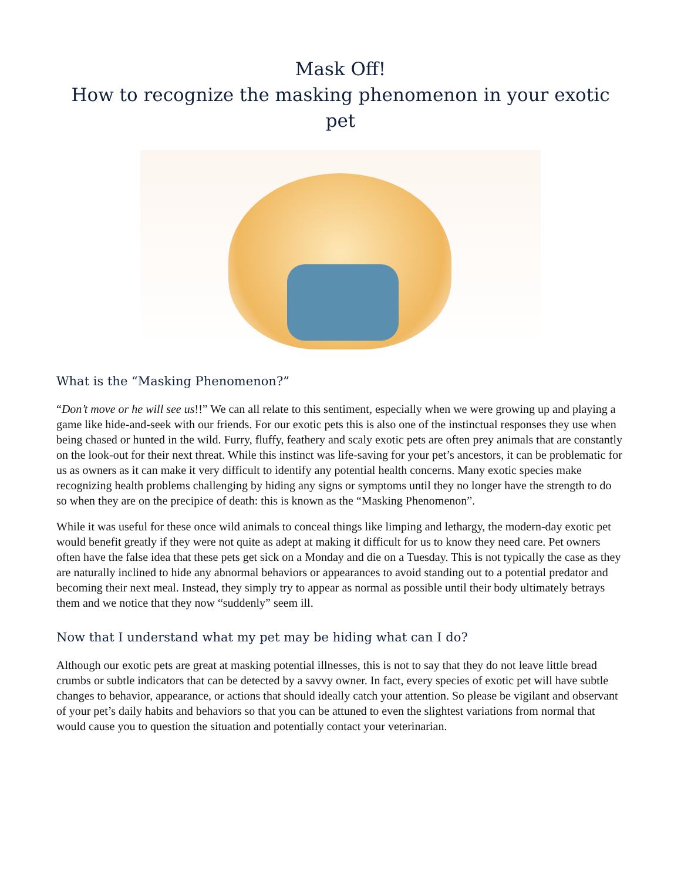Mask Off!
How to recognize the masking phenomenon in your exotic pet
What is the “Masking Phenomenon?”
“Don’t move or he will see us!!” We can all relate to this sentiment, especially when we were growing up and playing a game like hide-and-seek with our friends. For our exotic pets this is also one of the instinctual responses they use when being chased or hunted in the wild. Furry, fluffy, feathery and scaly exotic pets are often prey animals that are constantly on the look-out for their next threat. While this instinct was life-saving for your pet’s ancestors, it can be problematic for us as owners as it can make it very difficult to identify any potential health concerns. Many exotic species make recognizing health problems challenging by hiding any signs or symptoms until they no longer have the strength to do so when they are on the precipice of death: this is known as the “Masking Phenomenon”.
While it was useful for these once wild animals to conceal things like limping and lethargy, the modern-day exotic pet would benefit greatly if they were not quite as adept at making it difficult for us to know they need care. Pet owners often have the false idea that these pets get sick on a Monday and die on a Tuesday. This is not typically the case as they are naturally inclined to hide any abnormal behaviors or appearances to avoid standing out to a potential predator and becoming their next meal. Instead, they simply try to appear as normal as possible until their body ultimately betrays them and we notice that they now “suddenly” seem ill.
Now that I understand what my pet may be hiding what can I do?
Although our exotic pets are great at masking potential illnesses, this is not to say that they do not leave little bread crumbs or subtle indicators that can be detected by a savvy owner. In fact, every species of exotic pet will have subtle changes to behavior, appearance, or actions that should ideally catch your attention. So please be vigilant and observant of your pet’s daily habits and behaviors so that you can be attuned to even the slightest variations from normal that would cause you to question the situation and potentially contact your veterinarian.